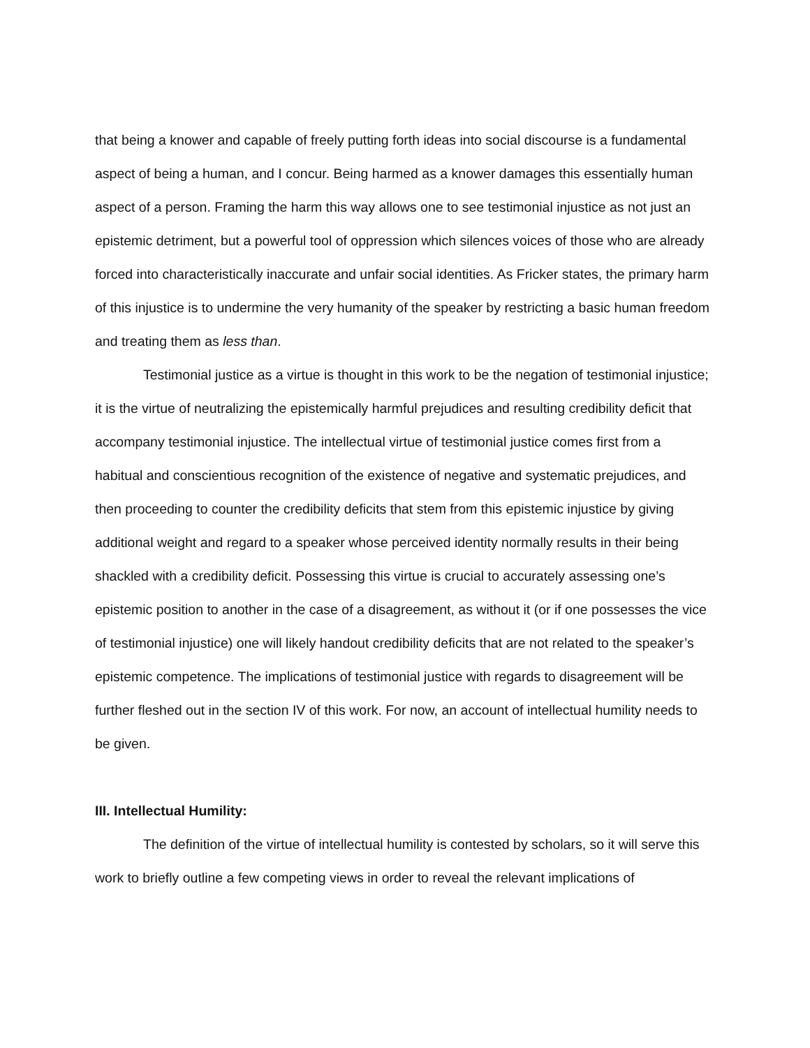that being a knower and capable of freely putting forth ideas into social discourse is a fundamental aspect of being a human, and I concur. Being harmed as a knower damages this essentially human aspect of a person. Framing the harm this way allows one to see testimonial injustice as not just an epistemic detriment, but a powerful tool of oppression which silences voices of those who are already forced into characteristically inaccurate and unfair social identities. As Fricker states, the primary harm of this injustice is to undermine the very humanity of the speaker by restricting a basic human freedom and treating them as less than.
Testimonial justice as a virtue is thought in this work to be the negation of testimonial injustice; it is the virtue of neutralizing the epistemically harmful prejudices and resulting credibility deficit that accompany testimonial injustice. The intellectual virtue of testimonial justice comes first from a habitual and conscientious recognition of the existence of negative and systematic prejudices, and then proceeding to counter the credibility deficits that stem from this epistemic injustice by giving additional weight and regard to a speaker whose perceived identity normally results in their being shackled with a credibility deficit. Possessing this virtue is crucial to accurately assessing one’s epistemic position to another in the case of a disagreement, as without it (or if one possesses the vice of testimonial injustice) one will likely handout credibility deficits that are not related to the speaker’s epistemic competence. The implications of testimonial justice with regards to disagreement will be further fleshed out in the section IV of this work. For now, an account of intellectual humility needs to be given.
III. Intellectual Humility:
The definition of the virtue of intellectual humility is contested by scholars, so it will serve this work to briefly outline a few competing views in order to reveal the relevant implications of